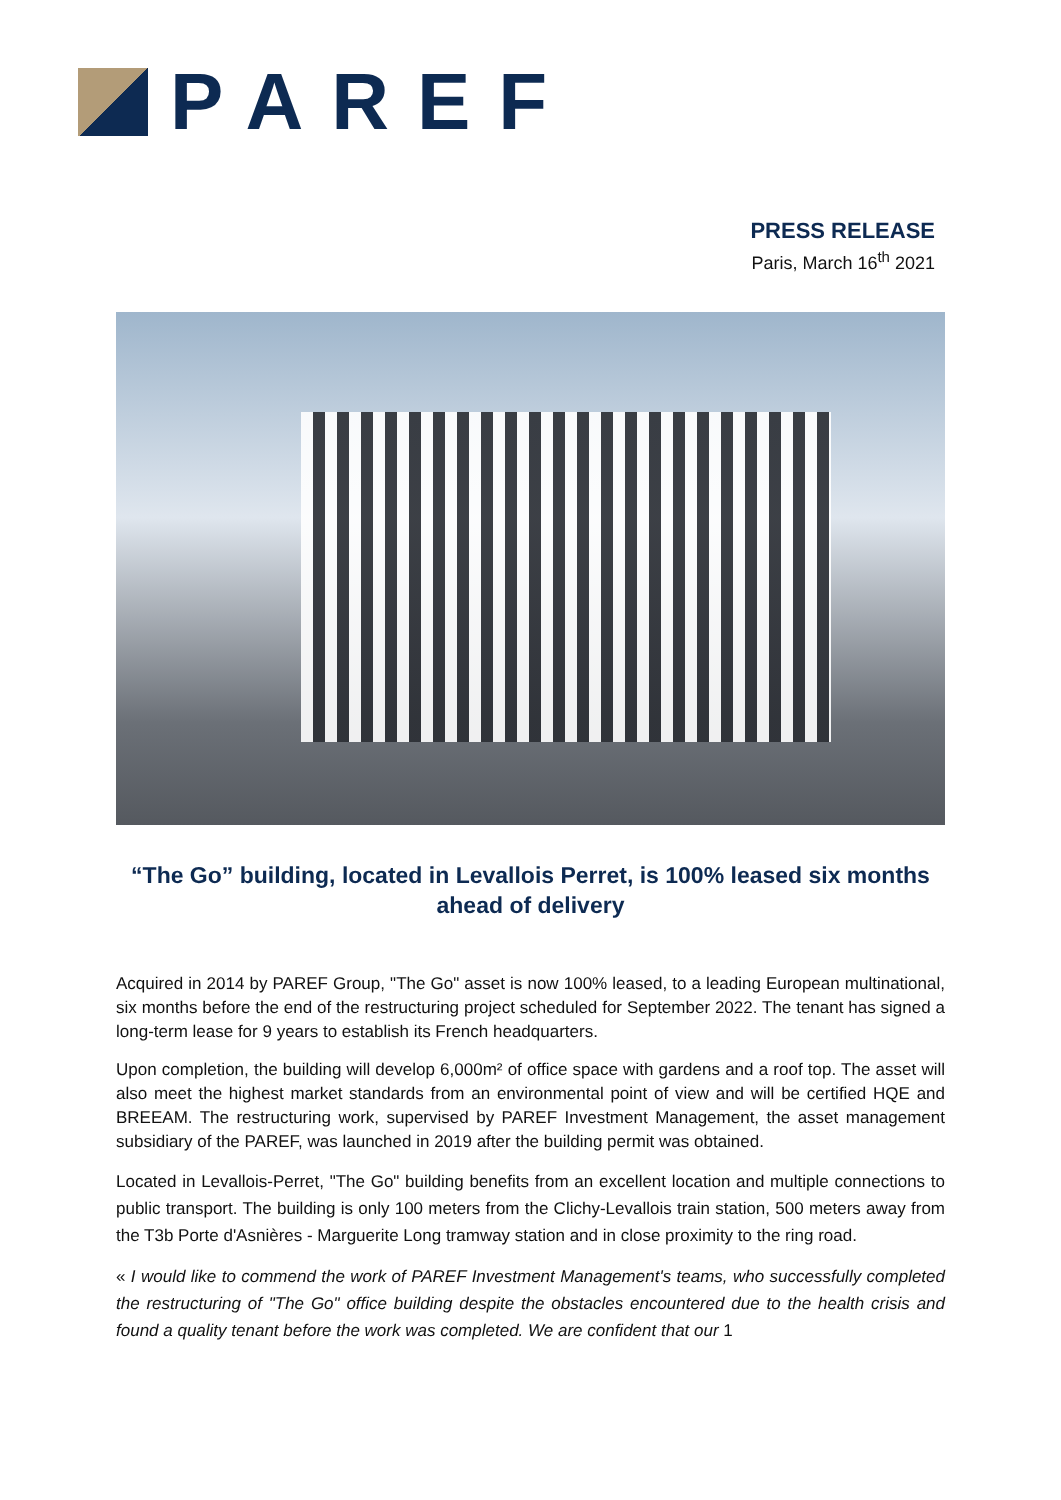PAREF
PRESS RELEASE
Paris, March 16<sup>th</sup> 2021
“The Go” building, located in Levallois Perret, is 100% leased six months ahead of delivery
Acquired in 2014 by PAREF Group, "The Go" asset is now 100% leased, to a leading European multinational, six months before the end of the restructuring project scheduled for September 2022. The tenant has signed a long-term lease for 9 years to establish its French headquarters.
Upon completion, the building will develop 6,000m² of office space with gardens and a roof top. The asset will also meet the highest market standards from an environmental point of view and will be certified HQE and BREEAM. The restructuring work, supervised by PAREF Investment Management, the asset management subsidiary of the PAREF, was launched in 2019 after the building permit was obtained.
Located in Levallois-Perret, "The Go" building benefits from an excellent location and multiple connections to public transport. The building is only 100 meters from the Clichy-Levallois train station, 500 meters away from the T3b Porte d'Asnières - Marguerite Long tramway station and in close proximity to the ring road.
« I would like to commend the work of PAREF Investment Management's teams, who successfully completed the restructuring of "The Go" office building despite the obstacles encountered due to the health crisis and found a quality tenant before the work was completed. We are confident that our 1